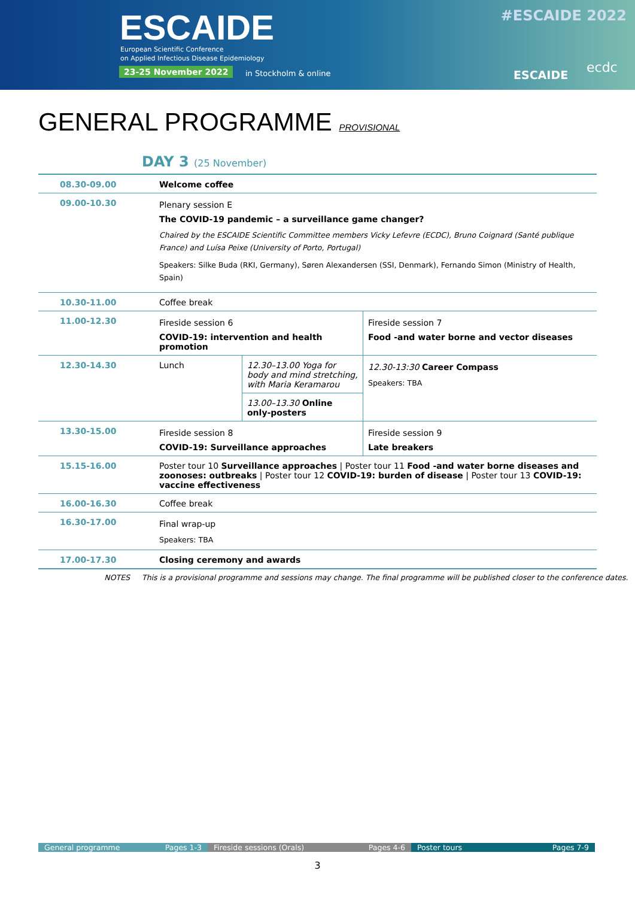ESCAIDE
European Scientific Conference
on Applied Infectious Disease Epidemiology
23-25 November 2022 in Stockholm & online
#ESCAIDE 2022
ESCAIDE ecdc
GENERAL PROGRAMME PROVISIONAL
DAY 3 (25 November)
| 08.30-09.00 | Welcome coffee | | |
| 09.00-10.30 | Plenary session E The COVID-19 pandemic – a surveillance game changer? Chaired by the ESCAIDE Scientific Committee members Vicky Lefevre (ECDC), Bruno Coignard (Santé publique France) and Luísa Peixe (University of Porto, Portugal) Speakers: Silke Buda (RKI, Germany), Søren Alexandersen (SSI, Denmark), Fernando Simon (Ministry of Health, Spain) | | |
| 10.30-11.00 | Coffee break | | |
| 11.00-12.30 | Fireside session 6 COVID-19: intervention and health promotion | | Fireside session 7 Food -and water borne and vector diseases |
| 12.30-14.30 | Lunch | 12.30–13.00 Yoga for body and mind stretching, with Maria Keramarou | 12.30-13:30 Career Compass Speakers: TBA |
| | | 13.00–13.30 Online only-posters | |
| 13.30-15.00 | Fireside session 8 COVID-19: Surveillance approaches | | Fireside session 9 Late breakers |
| 15.15-16.00 | Poster tour 10 Surveillance approaches / Poster tour 11 Food -and water borne diseases and zoonoses: outbreaks / Poster tour 12 COVID-19: burden of disease / Poster tour 13 COVID-19: vaccine effectiveness | | |
| 16.00-16.30 | Coffee break | | |
| 16.30-17.00 | Final wrap-up Speakers: TBA | | |
| 17.00-17.30 | Closing ceremony and awards | | |
NOTES This is a provisional programme and sessions may change. The final programme will be published closer to the conference dates.
General programme Pages 1-3 Fireside sessions (Orals) Pages 4-6 Poster tours Pages 7-9
3